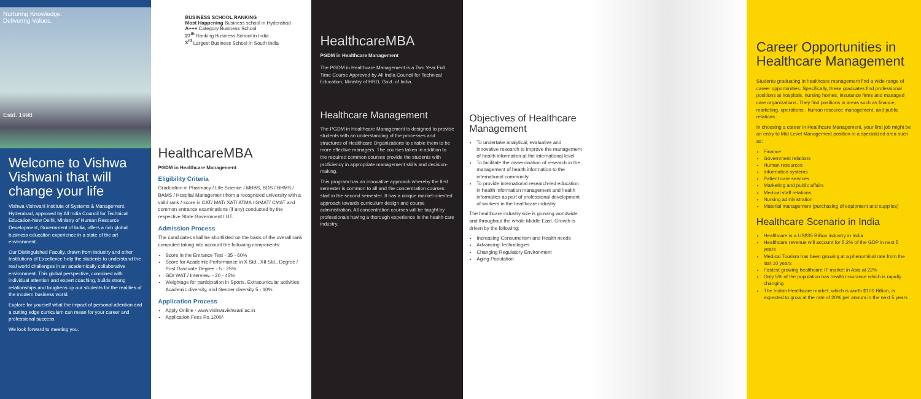Nurturing Knowledge.
Delivering Values.
Estd. 1998
Welcome to Vishwa Vishwani that will change your life
Vishwa Vishwani Institute of Systems & Management, Hyderabad, approved by All India Council for Technical Education-New Delhi, Ministry of Human Resource Development, Government of India, offers a rich global business education experience in a state of the art environment.
Our Distinguished Faculty, drawn from Industry and other Institutions of Excellence help the students to understand the real world challenges in an academically collaborative environment. This global perspective, combined with individual attention and expert coaching, builds strong relationships and toughens up our students for the realities of the modern business world.
Explore for yourself what the impact of personal attention and a cutting edge curriculum can mean for your career and professional success.
We look forward to meeting you.
BUSINESS SCHOOL RANKING
Most Happening Business school in Hyderabad
A+++ Category Business School
27<sup>th</sup> Ranking Business School in India
3<sup>rd</sup> Largest Business School in South India
HealthcareMBA
PGDM in Healthcare Management
Eligibility Criteria
Graduation in Pharmacy / Life Science / MBBS, BDS / BHMS / BAMS / Hospital Management from a recognized university with a valid rank / score in CAT/ MAT/ XAT/ ATMA / GMAT/ CMAT and common entrance examinations (if any) conducted by the respective State Government / UT.
Admission Process
The candidates shall be shortlisted on the basis of the overall rank computed taking into account the following components:
Score in the Entrance Test - 35 - 60%
Score for Academic Performance in X Std., XII Std., Degree / Post Graduate Degree - 5 - 25%
GD/ WAT / Interview. - 20 - 45%
Weightage for participation in Sports, Extracurricular activities, Academic diversity, and Gender diversity 5 - 10%
Application Process
Apply Online - www.vishwavishwani.ac.in
Application Fees Rs.1200/-
HealthcareMBA
PGDM in Healthcare Management
The PGDM in Healthcare Management is a Two Year Full Time Course Approved by All India Council for Technical Education, Ministry of HRD, Govt. of India.
Healthcare Management
The PGDM in Healthcare Management is designed to provide students with an understanding of the processes and structures of Healthcare Organizations to enable them to be more effective managers. The courses taken in addition to the required common courses provide the students with proficiency in appropriate management skills and decision-making.
This program has an innovative approach whereby the first semester is common to all and the concentration courses start in the second semester. It has a unique market-oriented approach towards curriculum design and course administration. All concentration courses will be taught by professionals having a thorough experience in the health care industry.
Objectives of Healthcare Management
To undertake analytical, evaluative and innovative research to improve the management of health information at the international level
To facilitate the dissemination of research in the management of health information to the international community
To provide international research-led education in health information management and health informatics as part of professional development of workers in the healthcare industry
The healthcare industry size is growing worldwide and throughout the whole Middle East. Growth is driven by the following:
Increasing Consumerism and Health needs
Advancing Technologies
Changing Regulatory Environment
Aging Population
Career Opportunities in Healthcare Management
Students graduating in healthcare management find a wide range of career opportunities. Specifically, these graduates find professional positions at hospitals, nursing homes, insurance firms and managed care organizations. They find positions in areas such as finance, marketing, operations , human resource management, and public relations.
In choosing a career in Healthcare Management, your first job might be an entry to Mid Level Management position in a specialized area such as:
Finance
Government relations
Human resources
Information systems
Patient care services
Marketing and public affairs
Medical staff relations
Nursing administration
Material management (purchasing of equipment and supplies)
Healthcare Scenario in India
Healthcare is a US$35 Billion industry in India
Healthcare revenue will account for 5.2% of the GDP in next 5 years
Medical Tourism has been growing at a phenominal rate from the last 10 years
Fastest growing healthcare IT market in Asia at 22%
Only 5% of the population has health insurance which is rapidly changing
The Indian Healthcare market, which is worth $100 Billion, is expected to grow at the rate of 20% per annum in the next 5 years